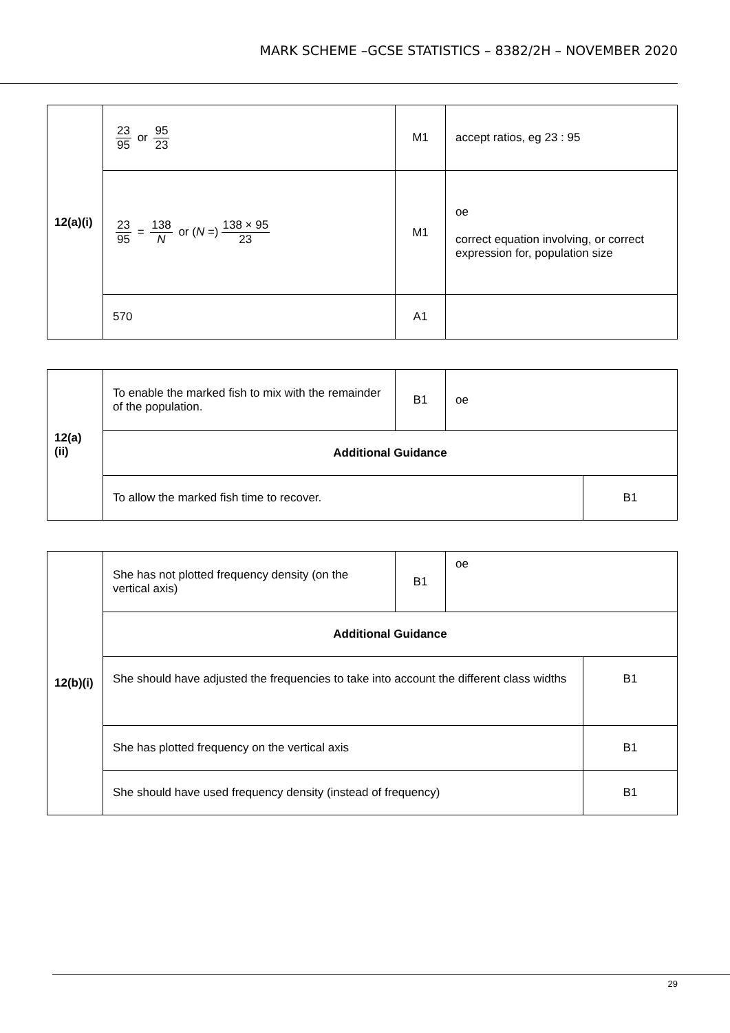MARK SCHEME –GCSE STATISTICS – 8382/2H – NOVEMBER 2020
| 12(a)(i) | 23 95 or 95 23 | M1 | accept ratios, eg 23 : 95 |
| | 23 95 = 138 N or ( N =) 138 × 95 23 | M1 | oe correct equation involving, or correct expression for, population size |
| | 570 | A1 | |
| 12(a)(ii) | To enable the marked fish to mix with the remainder of the population. | B1 | oe | |
| | Additional Guidance | | | |
| | To allow the marked fish time to recover. | | | B1 |
| 12(b)(i) | She has not plotted frequency density (on the vertical axis) | B1 | oe | |
| | Additional Guidance | | | |
| | She should have adjusted the frequencies to take into account the different class widths | | | B1 |
| | She has plotted frequency on the vertical axis | | | B1 |
| | She should have used frequency density (instead of frequency) | | | B1 |
29